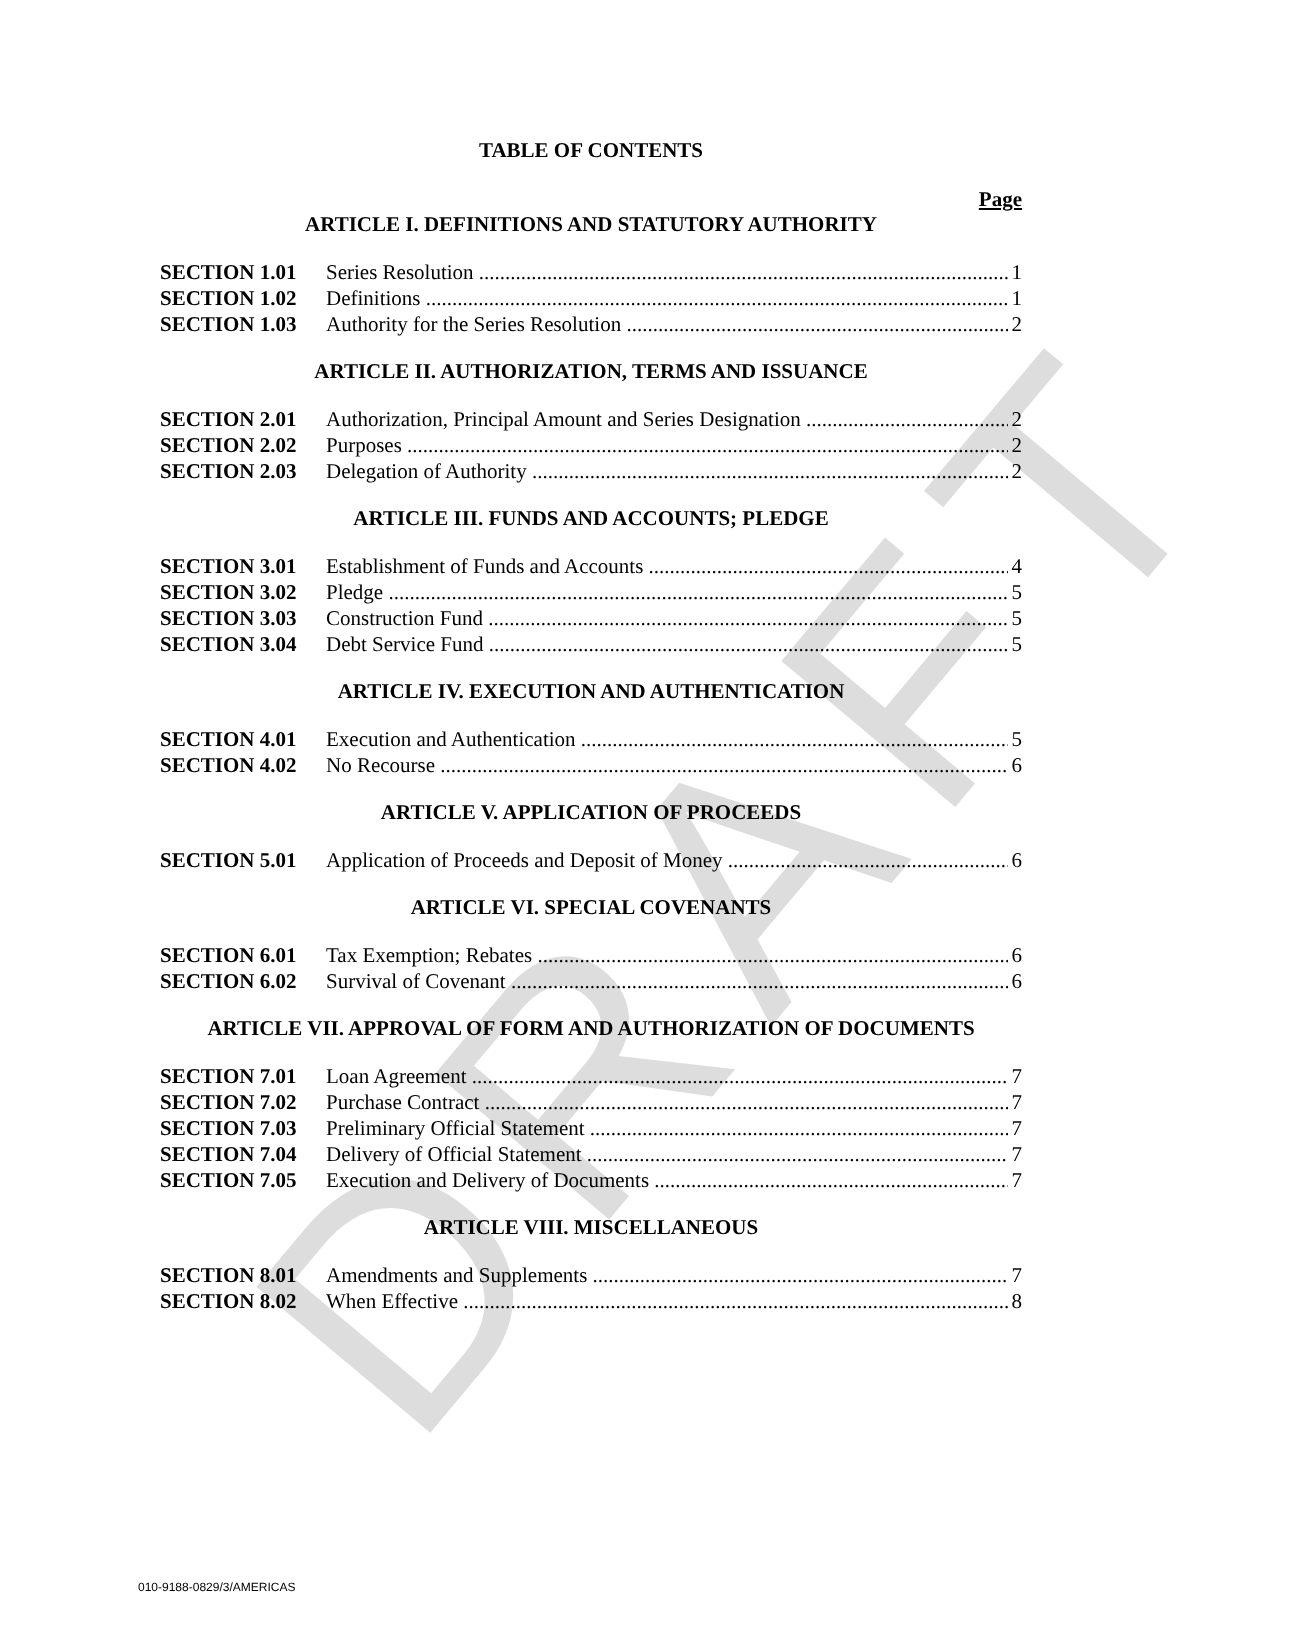DRAFT
TABLE OF CONTENTS
Page
ARTICLE I. DEFINITIONS AND STATUTORY AUTHORITY
SECTION 1.01 Series Resolution 1
SECTION 1.02 Definitions 1
SECTION 1.03 Authority for the Series Resolution 2
ARTICLE II. AUTHORIZATION, TERMS AND ISSUANCE
SECTION 2.01 Authorization, Principal Amount and Series Designation 2
SECTION 2.02 Purposes 2
SECTION 2.03 Delegation of Authority 2
ARTICLE III. FUNDS AND ACCOUNTS; PLEDGE
SECTION 3.01 Establishment of Funds and Accounts 4
SECTION 3.02 Pledge 5
SECTION 3.03 Construction Fund 5
SECTION 3.04 Debt Service Fund 5
ARTICLE IV. EXECUTION AND AUTHENTICATION
SECTION 4.01 Execution and Authentication 5
SECTION 4.02 No Recourse 6
ARTICLE V. APPLICATION OF PROCEEDS
SECTION 5.01 Application of Proceeds and Deposit of Money 6
ARTICLE VI. SPECIAL COVENANTS
SECTION 6.01 Tax Exemption; Rebates 6
SECTION 6.02 Survival of Covenant 6
ARTICLE VII. APPROVAL OF FORM AND AUTHORIZATION OF DOCUMENTS
SECTION 7.01 Loan Agreement 7
SECTION 7.02 Purchase Contract 7
SECTION 7.03 Preliminary Official Statement 7
SECTION 7.04 Delivery of Official Statement 7
SECTION 7.05 Execution and Delivery of Documents 7
ARTICLE VIII. MISCELLANEOUS
SECTION 8.01 Amendments and Supplements 7
SECTION 8.02 When Effective 8
010-9188-0829/3/AMERICAS